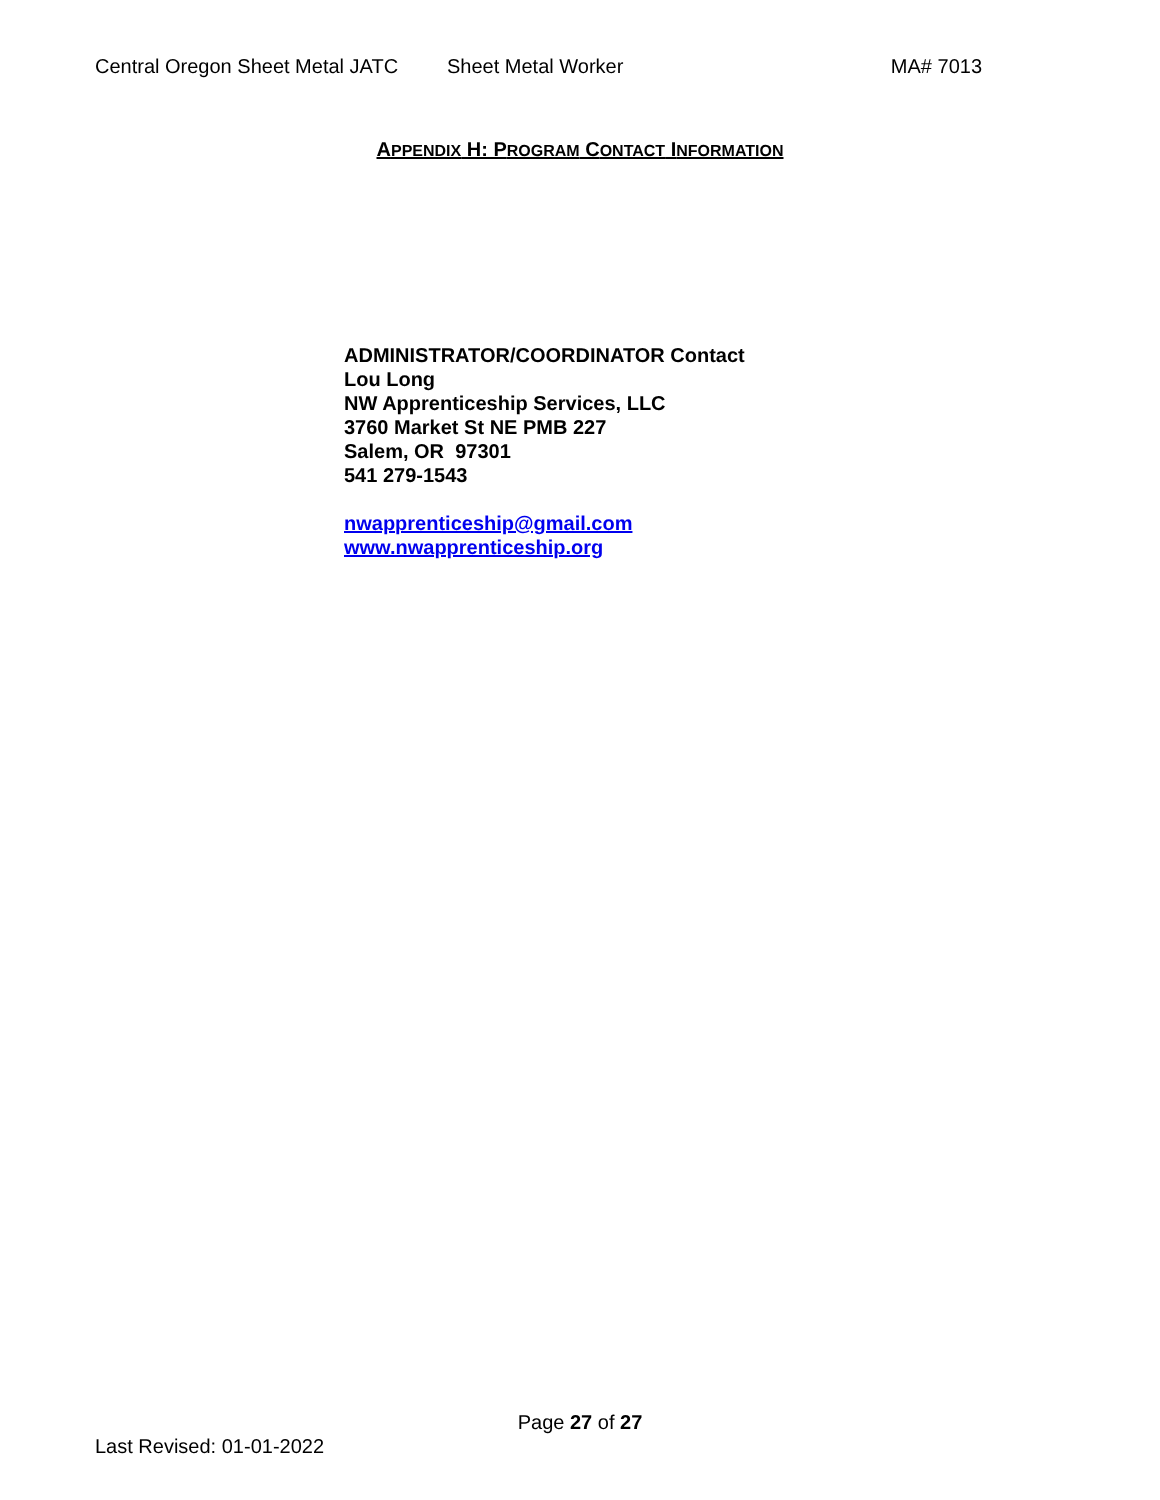Central Oregon Sheet Metal JATC Sheet Metal Worker MA# 7013
APPENDIX H: PROGRAM CONTACT INFORMATION
ADMINISTRATOR/COORDINATOR Contact
Lou Long
NW Apprenticeship Services, LLC
3760 Market St NE PMB 227
Salem, OR 97301
541 279-1543
nwapprenticeship@gmail.com
www.nwapprenticeship.org
Page 27 of 27
Last Revised: 01-01-2022